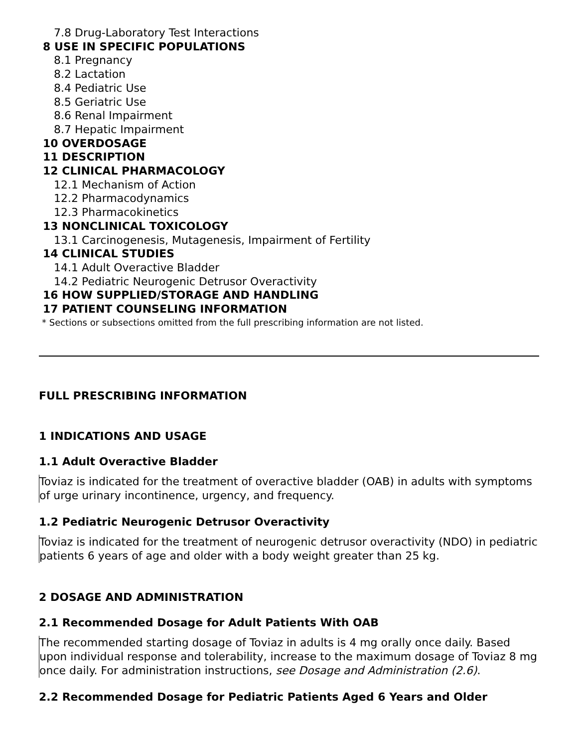7.8 Drug-Laboratory Test Interactions
8 USE IN SPECIFIC POPULATIONS
8.1 Pregnancy
8.2 Lactation
8.4 Pediatric Use
8.5 Geriatric Use
8.6 Renal Impairment
8.7 Hepatic Impairment
10 OVERDOSAGE
11 DESCRIPTION
12 CLINICAL PHARMACOLOGY
12.1 Mechanism of Action
12.2 Pharmacodynamics
12.3 Pharmacokinetics
13 NONCLINICAL TOXICOLOGY
13.1 Carcinogenesis, Mutagenesis, Impairment of Fertility
14 CLINICAL STUDIES
14.1 Adult Overactive Bladder
14.2 Pediatric Neurogenic Detrusor Overactivity
16 HOW SUPPLIED/STORAGE AND HANDLING
17 PATIENT COUNSELING INFORMATION
* Sections or subsections omitted from the full prescribing information are not listed.
FULL PRESCRIBING INFORMATION
1 INDICATIONS AND USAGE
1.1 Adult Overactive Bladder
Toviaz is indicated for the treatment of overactive bladder (OAB) in adults with symptoms of urge urinary incontinence, urgency, and frequency.
1.2 Pediatric Neurogenic Detrusor Overactivity
Toviaz is indicated for the treatment of neurogenic detrusor overactivity (NDO) in pediatric patients 6 years of age and older with a body weight greater than 25 kg.
2 DOSAGE AND ADMINISTRATION
2.1 Recommended Dosage for Adult Patients With OAB
The recommended starting dosage of Toviaz in adults is 4 mg orally once daily. Based upon individual response and tolerability, increase to the maximum dosage of Toviaz 8 mg once daily. For administration instructions, see Dosage and Administration (2.6).
2.2 Recommended Dosage for Pediatric Patients Aged 6 Years and Older